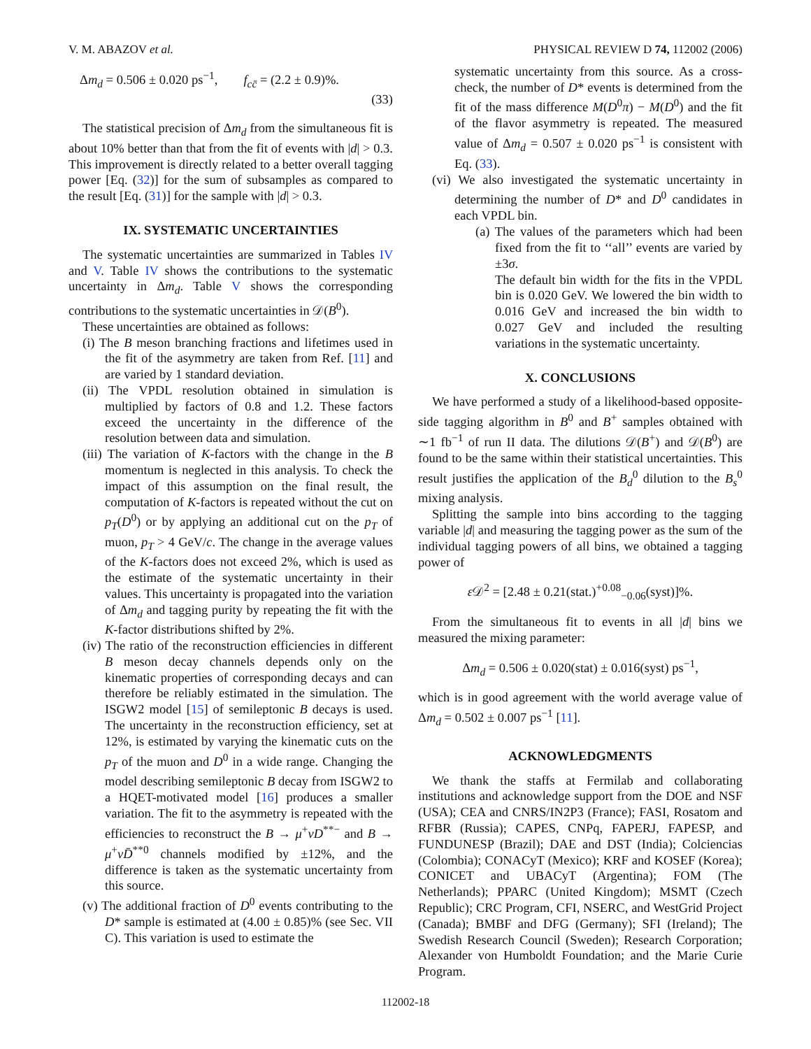V. M. ABAZOV et al. PHYSICAL REVIEW D 74, 112002 (2006)
Δm<sub>d</sub> = 0.506 ± 0.020 ps<sup>−1</sup>, f<sub>cc̄</sub> = (2.2 ± 0.9)%.
(33)
The statistical precision of Δm<sub>d</sub> from the simultaneous fit is about 10% better than that from the fit of events with |d| > 0.3. This improvement is directly related to a better overall tagging power [Eq. (32)] for the sum of subsamples as compared to the result [Eq. (31)] for the sample with |d| > 0.3.
IX. SYSTEMATIC UNCERTAINTIES
The systematic uncertainties are summarized in Tables IV and V. Table IV shows the contributions to the systematic uncertainty in Δm<sub>d</sub>. Table V shows the corresponding contributions to the systematic uncertainties in 𝒟(B<sup>0</sup>).
These uncertainties are obtained as follows:
(i) The B meson branching fractions and lifetimes used in the fit of the asymmetry are taken from Ref. [11] and are varied by 1 standard deviation.
(ii) The VPDL resolution obtained in simulation is multiplied by factors of 0.8 and 1.2. These factors exceed the uncertainty in the difference of the resolution between data and simulation.
(iii) The variation of K-factors with the change in the B momentum is neglected in this analysis. To check the impact of this assumption on the final result, the computation of K-factors is repeated without the cut on p<sub>T</sub>(D<sup>0</sup>) or by applying an additional cut on the p<sub>T</sub> of muon, p<sub>T</sub> > 4 GeV/c. The change in the average values of the K-factors does not exceed 2%, which is used as the estimate of the systematic uncertainty in their values. This uncertainty is propagated into the variation of Δm<sub>d</sub> and tagging purity by repeating the fit with the K-factor distributions shifted by 2%.
(iv) The ratio of the reconstruction efficiencies in different B meson decay channels depends only on the kinematic properties of corresponding decays and can therefore be reliably estimated in the simulation. The ISGW2 model [15] of semileptonic B decays is used. The uncertainty in the reconstruction efficiency, set at 12%, is estimated by varying the kinematic cuts on the p<sub>T</sub> of the muon and D<sup>0</sup> in a wide range. Changing the model describing semileptonic B decay from ISGW2 to a HQET-motivated model [16] produces a smaller variation. The fit to the asymmetry is repeated with the efficiencies to reconstruct the B → μ<sup>+</sup>νD<sup>**−</sup> and B → μ<sup>+</sup>νD̄<sup>**0</sup> channels modified by ±12%, and the difference is taken as the systematic uncertainty from this source.
(v) The additional fraction of D<sup>0</sup> events contributing to the D* sample is estimated at (4.00 ± 0.85)% (see Sec. VII C). This variation is used to estimate the
systematic uncertainty from this source. As a cross-check, the number of D* events is determined from the fit of the mass difference M(D<sup>0</sup>π) − M(D<sup>0</sup>) and the fit of the flavor asymmetry is repeated. The measured value of Δm<sub>d</sub> = 0.507 ± 0.020 ps<sup>−1</sup> is consistent with Eq. (33).
(vi) We also investigated the systematic uncertainty in determining the number of D* and D<sup>0</sup> candidates in each VPDL bin.
(a) The values of the parameters which had been fixed from the fit to ‘‘all’’ events are varied by ±3σ.
The default bin width for the fits in the VPDL bin is 0.020 GeV. We lowered the bin width to 0.016 GeV and increased the bin width to 0.027 GeV and included the resulting variations in the systematic uncertainty.
X. CONCLUSIONS
We have performed a study of a likelihood-based opposite-side tagging algorithm in B<sup>0</sup> and B<sup>+</sup> samples obtained with ∼1 fb<sup>−1</sup> of run II data. The dilutions 𝒟(B<sup>+</sup>) and 𝒟(B<sup>0</sup>) are found to be the same within their statistical uncertainties. This result justifies the application of the B<sub>d</sub><sup>0</sup> dilution to the B<sub>s</sub><sup>0</sup> mixing analysis.
Splitting the sample into bins according to the tagging variable |d| and measuring the tagging power as the sum of the individual tagging powers of all bins, we obtained a tagging power of
ε 𝒟<sup>2</sup> = [2.48 ± 0.21(stat.)<sup>+0.08</sup><sub>−0.06</sub>(syst)]%.
From the simultaneous fit to events in all |d| bins we measured the mixing parameter:
Δm<sub>d</sub> = 0.506 ± 0.020(stat) ± 0.016(syst) ps<sup>−1</sup>,
which is in good agreement with the world average value of Δm<sub>d</sub> = 0.502 ± 0.007 ps<sup>−1</sup> [11].
ACKNOWLEDGMENTS
We thank the staffs at Fermilab and collaborating institutions and acknowledge support from the DOE and NSF (USA); CEA and CNRS/IN2P3 (France); FASI, Rosatom and RFBR (Russia); CAPES, CNPq, FAPERJ, FAPESP, and FUNDUNESP (Brazil); DAE and DST (India); Colciencias (Colombia); CONACyT (Mexico); KRF and KOSEF (Korea); CONICET and UBACyT (Argentina); FOM (The Netherlands); PPARC (United Kingdom); MSMT (Czech Republic); CRC Program, CFI, NSERC, and WestGrid Project (Canada); BMBF and DFG (Germany); SFI (Ireland); The Swedish Research Council (Sweden); Research Corporation; Alexander von Humboldt Foundation; and the Marie Curie Program.
112002-18